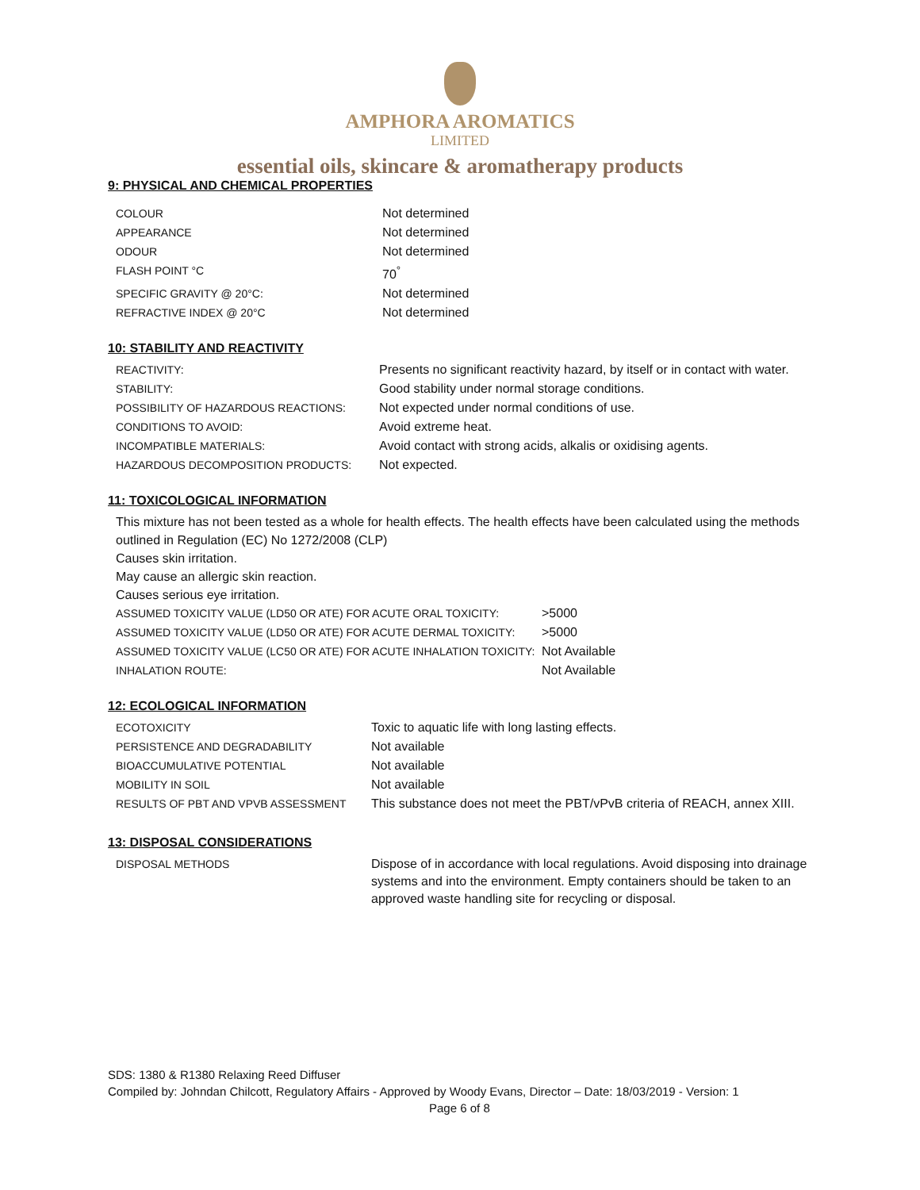AMPHORA AROMATICS
LIMITED
essential oils, skincare & aromatherapy products
9: PHYSICAL AND CHEMICAL PROPERTIES
| COLOUR | Not determined |
| APPEARANCE | Not determined |
| ODOUR | Not determined |
| FLASH POINT °C | 70<sup>°</sup> |
| SPECIFIC GRAVITY @ 20°C: | Not determined |
| REFRACTIVE INDEX @ 20°C | Not determined |
10: STABILITY AND REACTIVITY
| REACTIVITY: | Presents no significant reactivity hazard, by itself or in contact with water. |
| STABILITY: | Good stability under normal storage conditions. |
| POSSIBILITY OF HAZARDOUS REACTIONS: | Not expected under normal conditions of use. |
| CONDITIONS TO AVOID: | Avoid extreme heat. |
| INCOMPATIBLE MATERIALS: | Avoid contact with strong acids, alkalis or oxidising agents. |
| HAZARDOUS DECOMPOSITION PRODUCTS: | Not expected. |
11: TOXICOLOGICAL INFORMATION
This mixture has not been tested as a whole for health effects. The health effects have been calculated using the methods outlined in Regulation (EC) No 1272/2008 (CLP)
Causes skin irritation.
May cause an allergic skin reaction.
Causes serious eye irritation.
| ASSUMED TOXICITY VALUE (LD50 OR ATE) FOR ACUTE ORAL TOXICITY: | >5000 |
| ASSUMED TOXICITY VALUE (LD50 OR ATE) FOR ACUTE DERMAL TOXICITY: | >5000 |
| ASSUMED TOXICITY VALUE (LC50 OR ATE) FOR ACUTE INHALATION TOXICITY: | Not Available |
| INHALATION ROUTE: | Not Available |
12: ECOLOGICAL INFORMATION
| ECOTOXICITY | Toxic to aquatic life with long lasting effects. |
| PERSISTENCE AND DEGRADABILITY | Not available |
| BIOACCUMULATIVE POTENTIAL | Not available |
| MOBILITY IN SOIL | Not available |
| RESULTS OF PBT AND VPVB ASSESSMENT | This substance does not meet the PBT/vPvB criteria of REACH, annex XIII. |
13: DISPOSAL CONSIDERATIONS
| DISPOSAL METHODS | Dispose of in accordance with local regulations. Avoid disposing into drainage systems and into the environment. Empty containers should be taken to an approved waste handling site for recycling or disposal. |
SDS: 1380 & R1380 Relaxing Reed Diffuser
Compiled by: Johndan Chilcott, Regulatory Affairs - Approved by Woody Evans, Director – Date: 18/03/2019 - Version: 1
Page 6 of 8